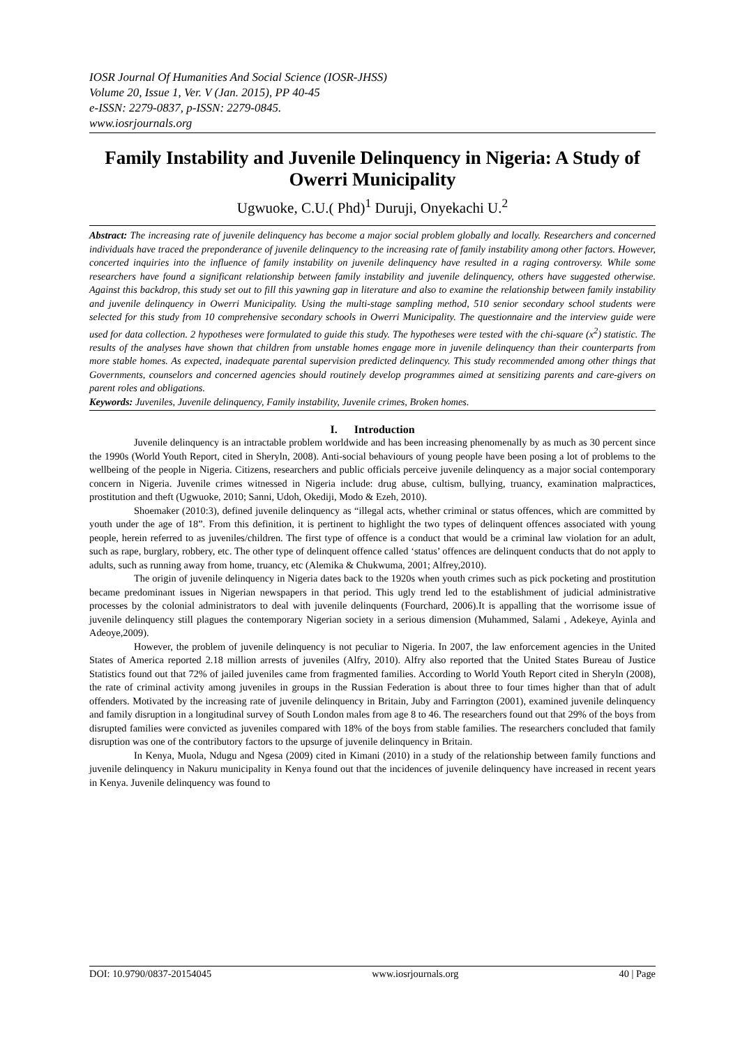IOSR Journal Of Humanities And Social Science (IOSR-JHSS)
Volume 20, Issue 1, Ver. V (Jan. 2015), PP 40-45
e-ISSN: 2279-0837, p-ISSN: 2279-0845.
www.iosrjournals.org
Family Instability and Juvenile Delinquency in Nigeria: A Study of Owerri Municipality
Ugwuoke, C.U.( Phd)<sup>1</sup> Duruji, Onyekachi U.<sup>2</sup>
Abstract: The increasing rate of juvenile delinquency has become a major social problem globally and locally. Researchers and concerned individuals have traced the preponderance of juvenile delinquency to the increasing rate of family instability among other factors. However, concerted inquiries into the influence of family instability on juvenile delinquency have resulted in a raging controversy. While some researchers have found a significant relationship between family instability and juvenile delinquency, others have suggested otherwise. Against this backdrop, this study set out to fill this yawning gap in literature and also to examine the relationship between family instability and juvenile delinquency in Owerri Municipality. Using the multi-stage sampling method, 510 senior secondary school students were selected for this study from 10 comprehensive secondary schools in Owerri Municipality. The questionnaire and the interview guide were used for data collection. 2 hypotheses were formulated to guide this study. The hypotheses were tested with the chi-square (x<sup>2</sup>) statistic. The results of the analyses have shown that children from unstable homes engage more in juvenile delinquency than their counterparts from more stable homes. As expected, inadequate parental supervision predicted delinquency. This study recommended among other things that Governments, counselors and concerned agencies should routinely develop programmes aimed at sensitizing parents and care-givers on parent roles and obligations.
Keywords: Juveniles, Juvenile delinquency, Family instability, Juvenile crimes, Broken homes.
I. Introduction
Juvenile delinquency is an intractable problem worldwide and has been increasing phenomenally by as much as 30 percent since the 1990s (World Youth Report, cited in Sheryln, 2008). Anti-social behaviours of young people have been posing a lot of problems to the wellbeing of the people in Nigeria. Citizens, researchers and public officials perceive juvenile delinquency as a major social contemporary concern in Nigeria. Juvenile crimes witnessed in Nigeria include: drug abuse, cultism, bullying, truancy, examination malpractices, prostitution and theft (Ugwuoke, 2010; Sanni, Udoh, Okediji, Modo & Ezeh, 2010).
Shoemaker (2010:3), defined juvenile delinquency as “illegal acts, whether criminal or status offences, which are committed by youth under the age of 18”. From this definition, it is pertinent to highlight the two types of delinquent offences associated with young people, herein referred to as juveniles/children. The first type of offence is a conduct that would be a criminal law violation for an adult, such as rape, burglary, robbery, etc. The other type of delinquent offence called ‘status’ offences are delinquent conducts that do not apply to adults, such as running away from home, truancy, etc (Alemika & Chukwuma, 2001; Alfrey,2010).
The origin of juvenile delinquency in Nigeria dates back to the 1920s when youth crimes such as pick pocketing and prostitution became predominant issues in Nigerian newspapers in that period. This ugly trend led to the establishment of judicial administrative processes by the colonial administrators to deal with juvenile delinquents (Fourchard, 2006).It is appalling that the worrisome issue of juvenile delinquency still plagues the contemporary Nigerian society in a serious dimension (Muhammed, Salami , Adekeye, Ayinla and Adeoye,2009).
However, the problem of juvenile delinquency is not peculiar to Nigeria. In 2007, the law enforcement agencies in the United States of America reported 2.18 million arrests of juveniles (Alfry, 2010). Alfry also reported that the United States Bureau of Justice Statistics found out that 72% of jailed juveniles came from fragmented families. According to World Youth Report cited in Sheryln (2008), the rate of criminal activity among juveniles in groups in the Russian Federation is about three to four times higher than that of adult offenders. Motivated by the increasing rate of juvenile delinquency in Britain, Juby and Farrington (2001), examined juvenile delinquency and family disruption in a longitudinal survey of South London males from age 8 to 46. The researchers found out that 29% of the boys from disrupted families were convicted as juveniles compared with 18% of the boys from stable families. The researchers concluded that family disruption was one of the contributory factors to the upsurge of juvenile delinquency in Britain.
In Kenya, Muola, Ndugu and Ngesa (2009) cited in Kimani (2010) in a study of the relationship between family functions and juvenile delinquency in Nakuru municipality in Kenya found out that the incidences of juvenile delinquency have increased in recent years in Kenya. Juvenile delinquency was found to
DOI: 10.9790/0837-20154045 www.iosrjournals.org 40 | Page